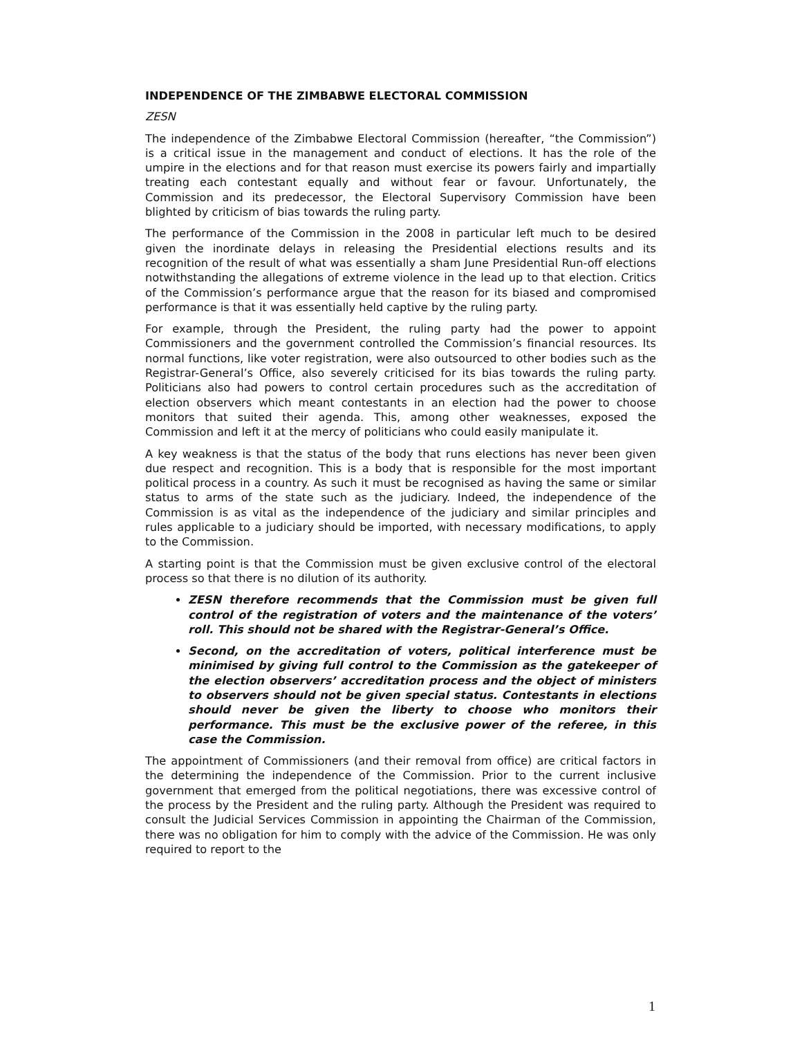INDEPENDENCE OF THE ZIMBABWE ELECTORAL COMMISSION
ZESN
The independence of the Zimbabwe Electoral Commission (hereafter, “the Commission”) is a critical issue in the management and conduct of elections. It has the role of the umpire in the elections and for that reason must exercise its powers fairly and impartially treating each contestant equally and without fear or favour. Unfortunately, the Commission and its predecessor, the Electoral Supervisory Commission have been blighted by criticism of bias towards the ruling party.
The performance of the Commission in the 2008 in particular left much to be desired given the inordinate delays in releasing the Presidential elections results and its recognition of the result of what was essentially a sham June Presidential Run-off elections notwithstanding the allegations of extreme violence in the lead up to that election. Critics of the Commission’s performance argue that the reason for its biased and compromised performance is that it was essentially held captive by the ruling party.
For example, through the President, the ruling party had the power to appoint Commissioners and the government controlled the Commission’s financial resources. Its normal functions, like voter registration, were also outsourced to other bodies such as the Registrar-General’s Office, also severely criticised for its bias towards the ruling party. Politicians also had powers to control certain procedures such as the accreditation of election observers which meant contestants in an election had the power to choose monitors that suited their agenda. This, among other weaknesses, exposed the Commission and left it at the mercy of politicians who could easily manipulate it.
A key weakness is that the status of the body that runs elections has never been given due respect and recognition. This is a body that is responsible for the most important political process in a country. As such it must be recognised as having the same or similar status to arms of the state such as the judiciary. Indeed, the independence of the Commission is as vital as the independence of the judiciary and similar principles and rules applicable to a judiciary should be imported, with necessary modifications, to apply to the Commission.
A starting point is that the Commission must be given exclusive control of the electoral process so that there is no dilution of its authority.
ZESN therefore recommends that the Commission must be given full control of the registration of voters and the maintenance of the voters’ roll. This should not be shared with the Registrar-General’s Office.
Second, on the accreditation of voters, political interference must be minimised by giving full control to the Commission as the gatekeeper of the election observers’ accreditation process and the object of ministers to observers should not be given special status. Contestants in elections should never be given the liberty to choose who monitors their performance. This must be the exclusive power of the referee, in this case the Commission.
The appointment of Commissioners (and their removal from office) are critical factors in the determining the independence of the Commission. Prior to the current inclusive government that emerged from the political negotiations, there was excessive control of the process by the President and the ruling party. Although the President was required to consult the Judicial Services Commission in appointing the Chairman of the Commission, there was no obligation for him to comply with the advice of the Commission. He was only required to report to the
1